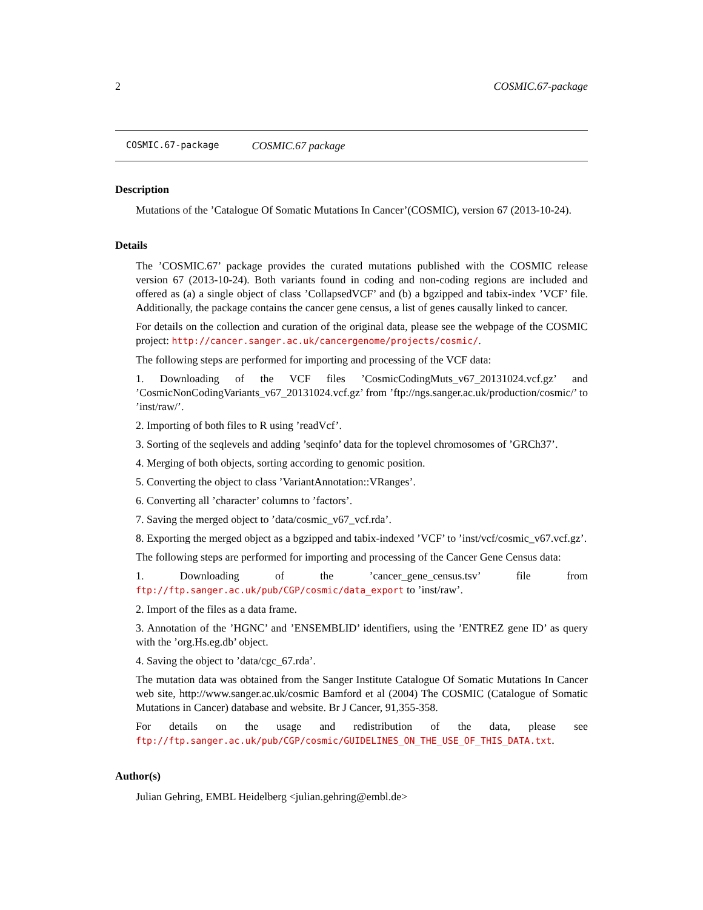2 COSMIC.67-package
COSMIC.67-package COSMIC.67 package
Description
Mutations of the ’Catalogue Of Somatic Mutations In Cancer’(COSMIC), version 67 (2013-10-24).
Details
The ’COSMIC.67’ package provides the curated mutations published with the COSMIC release version 67 (2013-10-24). Both variants found in coding and non-coding regions are included and offered as (a) a single object of class ’CollapsedVCF’ and (b) a bgzipped and tabix-index ’VCF’ file. Additionally, the package contains the cancer gene census, a list of genes causally linked to cancer.
For details on the collection and curation of the original data, please see the webpage of the COSMIC project: http://cancer.sanger.ac.uk/cancergenome/projects/cosmic/.
The following steps are performed for importing and processing of the VCF data:
1. Downloading of the VCF files ’CosmicCodingMuts_v67_20131024.vcf.gz’ and ’CosmicNonCodingVariants_v67_20131024.vcf.gz’ from ’ftp://ngs.sanger.ac.uk/production/cosmic/’ to ’inst/raw/’.
2. Importing of both files to R using ’readVcf’.
3. Sorting of the seqlevels and adding ’seqinfo’ data for the toplevel chromosomes of ’GRCh37’.
4. Merging of both objects, sorting according to genomic position.
5. Converting the object to class ’VariantAnnotation::VRanges’.
6. Converting all ’character’ columns to ’factors’.
7. Saving the merged object to ’data/cosmic_v67_vcf.rda’.
8. Exporting the merged object as a bgzipped and tabix-indexed ’VCF’ to ’inst/vcf/cosmic_v67.vcf.gz’.
The following steps are performed for importing and processing of the Cancer Gene Census data:
1. Downloading of the ’cancer_gene_census.tsv’ file from ftp://ftp.sanger.ac.uk/pub/CGP/cosmic/data_export to ’inst/raw’.
2. Import of the files as a data frame.
3. Annotation of the ’HGNC’ and ’ENSEMBLID’ identifiers, using the ’ENTREZ gene ID’ as query with the ’org.Hs.eg.db’ object.
4. Saving the object to ’data/cgc_67.rda’.
The mutation data was obtained from the Sanger Institute Catalogue Of Somatic Mutations In Cancer web site, http://www.sanger.ac.uk/cosmic Bamford et al (2004) The COSMIC (Catalogue of Somatic Mutations in Cancer) database and website. Br J Cancer, 91,355-358.
For details on the usage and redistribution of the data, please see ftp://ftp.sanger.ac.uk/pub/CGP/cosmic/GUIDELINES_ON_THE_USE_OF_THIS_DATA.txt.
Author(s)
Julian Gehring, EMBL Heidelberg <julian.gehring@embl.de>